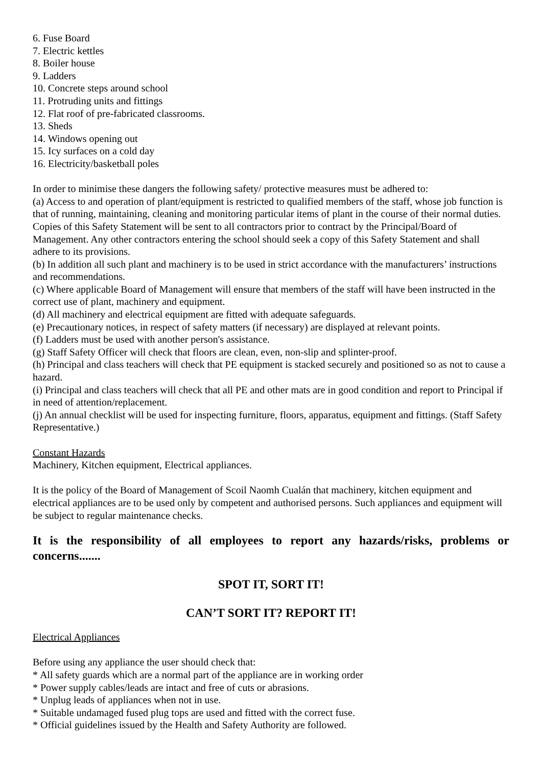6. Fuse Board
7. Electric kettles
8. Boiler house
9. Ladders
10. Concrete steps around school
11. Protruding units and fittings
12. Flat roof of pre-fabricated classrooms.
13. Sheds
14. Windows opening out
15. Icy surfaces on a cold day
16. Electricity/basketball poles
In order to minimise these dangers the following safety/ protective measures must be adhered to:
(a) Access to and operation of plant/equipment is restricted to qualified members of the staff, whose job function is that of running, maintaining, cleaning and monitoring particular items of plant in the course of their normal duties. Copies of this Safety Statement will be sent to all contractors prior to contract by the Principal/Board of Management. Any other contractors entering the school should seek a copy of this Safety Statement and shall adhere to its provisions.
(b) In addition all such plant and machinery is to be used in strict accordance with the manufacturers’ instructions and recommendations.
(c) Where applicable Board of Management will ensure that members of the staff will have been instructed in the correct use of plant, machinery and equipment.
(d) All machinery and electrical equipment are fitted with adequate safeguards.
(e) Precautionary notices, in respect of safety matters (if necessary) are displayed at relevant points.
(f) Ladders must be used with another person's assistance.
(g) Staff Safety Officer will check that floors are clean, even, non-slip and splinter-proof.
(h) Principal and class teachers will check that PE equipment is stacked securely and positioned so as not to cause a hazard.
(i) Principal and class teachers will check that all PE and other mats are in good condition and report to Principal if in need of attention/replacement.
(j) An annual checklist will be used for inspecting furniture, floors, apparatus, equipment and fittings. (Staff Safety Representative.)
Constant Hazards
Machinery, Kitchen equipment, Electrical appliances.
It is the policy of the Board of Management of Scoil Naomh Cualán that machinery, kitchen equipment and electrical appliances are to be used only by competent and authorised persons. Such appliances and equipment will be subject to regular maintenance checks.
It is the responsibility of all employees to report any hazards/risks, problems or concerns.......
SPOT IT, SORT IT!
CAN’T SORT IT? REPORT IT!
Electrical Appliances
Before using any appliance the user should check that:
* All safety guards which are a normal part of the appliance are in working order
* Power supply cables/leads are intact and free of cuts or abrasions.
* Unplug leads of appliances when not in use.
* Suitable undamaged fused plug tops are used and fitted with the correct fuse.
* Official guidelines issued by the Health and Safety Authority are followed.